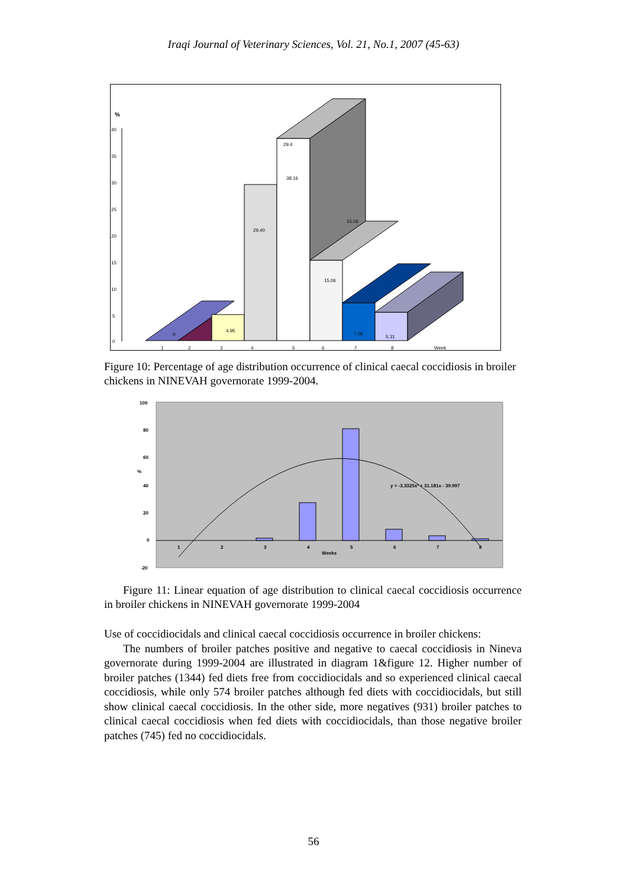Iraqi Journal of Veterinary Sciences, Vol. 21, No.1, 2007 (45-63)
%
40
35
30
25
20
15
10
5
0
0
4.95
29.40
29.4
38.16
15.06
15.06
7.09
5.31
1
2
3
4
5
6
7
8
Week
Figure 10: Percentage of age distribution occurrence of clinical caecal coccidiosis in broiler chickens in NINEVAH governorate 1999-2004.
100
80
60
%
40
20
0
-20
1
2
3
4
5
6
7
8
Weeks
y = -3.3325x² + 31.181x - 39.997
Figure 11: Linear equation of age distribution to clinical caecal coccidiosis occurrence in broiler chickens in NINEVAH governorate 1999-2004
Use of coccidiocidals and clinical caecal coccidiosis occurrence in broiler chickens:
The numbers of broiler patches positive and negative to caecal coccidiosis in Nineva governorate during 1999-2004 are illustrated in diagram 1&figure 12. Higher number of broiler patches (1344) fed diets free from coccidiocidals and so experienced clinical caecal coccidiosis, while only 574 broiler patches although fed diets with coccidiocidals, but still show clinical caecal coccidiosis. In the other side, more negatives (931) broiler patches to clinical caecal coccidiosis when fed diets with coccidiocidals, than those negative broiler patches (745) fed no coccidiocidals.
56